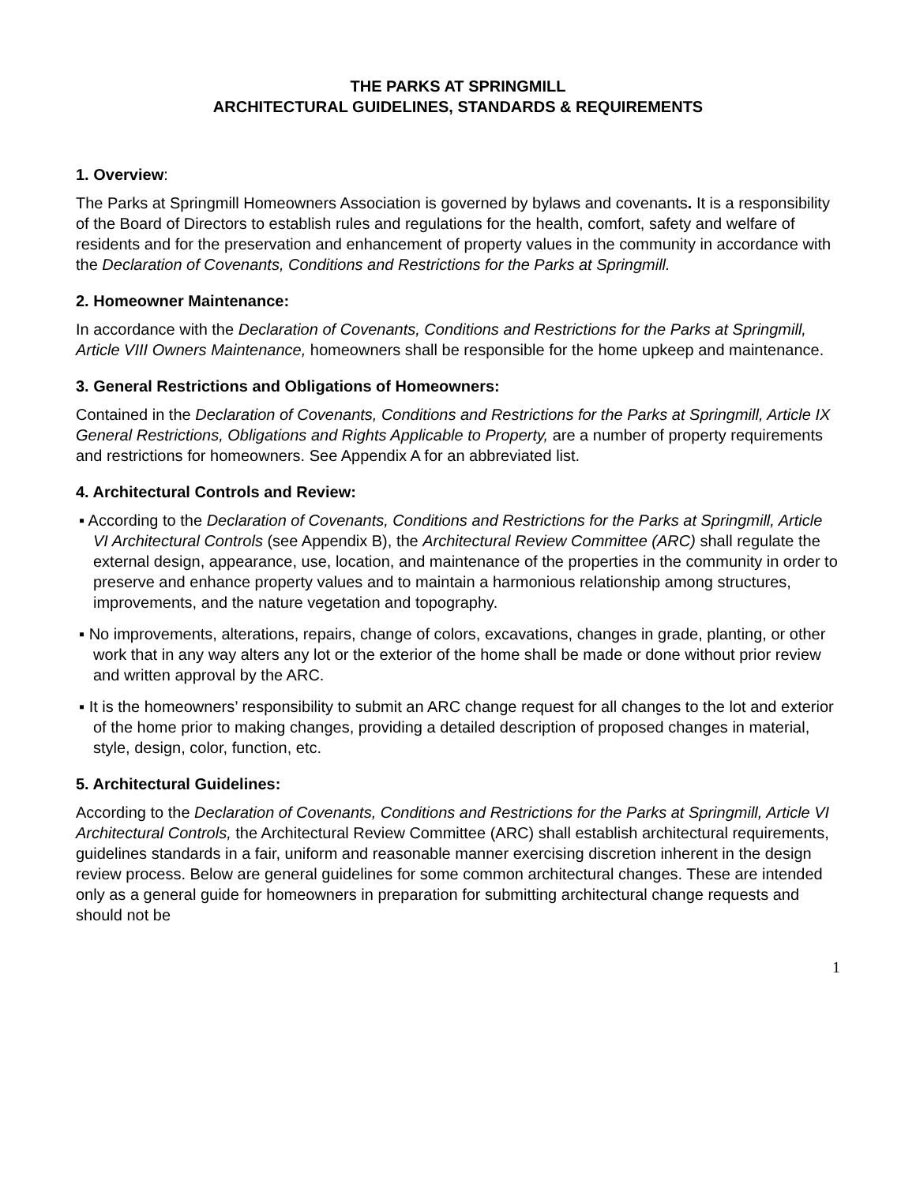THE PARKS AT SPRINGMILL
ARCHITECTURAL GUIDELINES, STANDARDS & REQUIREMENTS
1. Overview:
The Parks at Springmill Homeowners Association is governed by bylaws and covenants. It is a responsibility of the Board of Directors to establish rules and regulations for the health, comfort, safety and welfare of residents and for the preservation and enhancement of property values in the community in accordance with the Declaration of Covenants, Conditions and Restrictions for the Parks at Springmill.
2. Homeowner Maintenance:
In accordance with the Declaration of Covenants, Conditions and Restrictions for the Parks at Springmill, Article VIII Owners Maintenance, homeowners shall be responsible for the home upkeep and maintenance.
3. General Restrictions and Obligations of Homeowners:
Contained in the Declaration of Covenants, Conditions and Restrictions for the Parks at Springmill, Article IX General Restrictions, Obligations and Rights Applicable to Property, are a number of property requirements and restrictions for homeowners. See Appendix A for an abbreviated list.
4. Architectural Controls and Review:
▪ According to the Declaration of Covenants, Conditions and Restrictions for the Parks at Springmill, Article VI Architectural Controls (see Appendix B), the Architectural Review Committee (ARC) shall regulate the external design, appearance, use, location, and maintenance of the properties in the community in order to preserve and enhance property values and to maintain a harmonious relationship among structures, improvements, and the nature vegetation and topography.
▪ No improvements, alterations, repairs, change of colors, excavations, changes in grade, planting, or other work that in any way alters any lot or the exterior of the home shall be made or done without prior review and written approval by the ARC.
▪ It is the homeowners’ responsibility to submit an ARC change request for all changes to the lot and exterior of the home prior to making changes, providing a detailed description of proposed changes in material, style, design, color, function, etc.
5. Architectural Guidelines:
According to the Declaration of Covenants, Conditions and Restrictions for the Parks at Springmill, Article VI Architectural Controls, the Architectural Review Committee (ARC) shall establish architectural requirements, guidelines standards in a fair, uniform and reasonable manner exercising discretion inherent in the design review process. Below are general guidelines for some common architectural changes. These are intended only as a general guide for homeowners in preparation for submitting architectural change requests and should not be
1